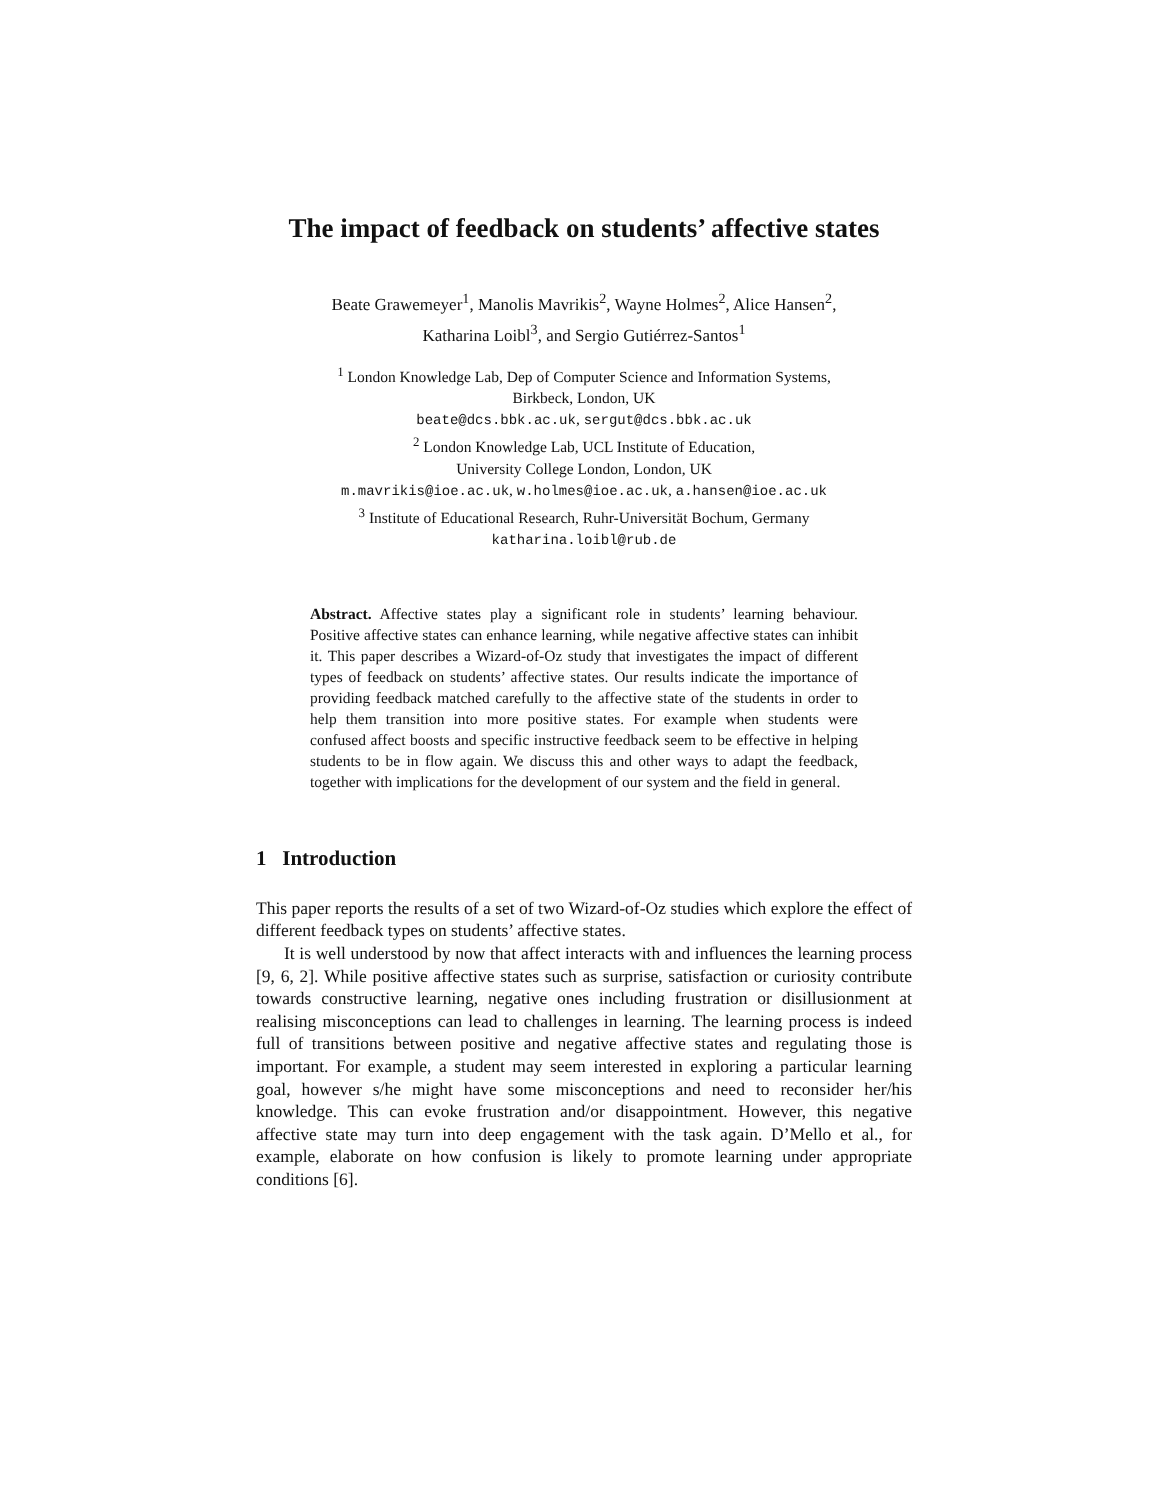The impact of feedback on students’ affective states
Beate Grawemeyer<sup>1</sup>, Manolis Mavrikis<sup>2</sup>, Wayne Holmes<sup>2</sup>, Alice Hansen<sup>2</sup>,
Katharina Loibl<sup>3</sup>, and Sergio Gutiérrez-Santos<sup>1</sup>
<sup>1</sup> London Knowledge Lab, Dep of Computer Science and Information Systems,
Birkbeck, London, UK
beate@dcs.bbk.ac.uk, sergut@dcs.bbk.ac.uk
<sup>2</sup> London Knowledge Lab, UCL Institute of Education,
University College London, London, UK
m.mavrikis@ioe.ac.uk, w.holmes@ioe.ac.uk, a.hansen@ioe.ac.uk
<sup>3</sup> Institute of Educational Research, Ruhr-Universität Bochum, Germany
katharina.loibl@rub.de
Abstract. Affective states play a significant role in students’ learning behaviour. Positive affective states can enhance learning, while negative affective states can inhibit it. This paper describes a Wizard-of-Oz study that investigates the impact of different types of feedback on students’ affective states. Our results indicate the importance of providing feedback matched carefully to the affective state of the students in order to help them transition into more positive states. For example when students were confused affect boosts and specific instructive feedback seem to be effective in helping students to be in flow again. We discuss this and other ways to adapt the feedback, together with implications for the development of our system and the field in general.
1 Introduction
This paper reports the results of a set of two Wizard-of-Oz studies which explore the effect of different feedback types on students’ affective states.
It is well understood by now that affect interacts with and influences the learning process [9, 6, 2]. While positive affective states such as surprise, satisfaction or curiosity contribute towards constructive learning, negative ones including frustration or disillusionment at realising misconceptions can lead to challenges in learning. The learning process is indeed full of transitions between positive and negative affective states and regulating those is important. For example, a student may seem interested in exploring a particular learning goal, however s/he might have some misconceptions and need to reconsider her/his knowledge. This can evoke frustration and/or disappointment. However, this negative affective state may turn into deep engagement with the task again. D’Mello et al., for example, elaborate on how confusion is likely to promote learning under appropriate conditions [6].